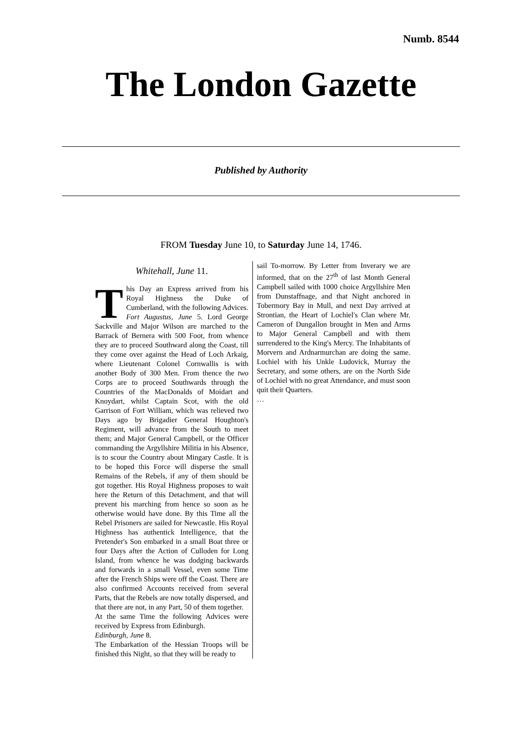Numb. 8544
The London Gazette
Published by Authority
FROM Tuesday June 10, to Saturday June 14, 1746.
Whitehall, June 11.
This Day an Express arrived from his Royal Highness the Duke of Cumberland, with the following Advices.
Fort Augustus, June 5. Lord George Sackville and Major Wilson are marched to the Barrack of Bernera with 500 Foot, from whence they are to proceed Southward along the Coast, till they come over against the Head of Loch Arkaig, where Lieutenant Colonel Cornwallis is with another Body of 300 Men. From thence the two Corps are to proceed Southwards through the Countries of the MacDonalds of Moidart and Knoydart, whilst Captain Scot, with the old Garrison of Fort William, which was relieved two Days ago by Brigadier General Houghton's Regiment, will advance from the South to meet them; and Major General Campbell, or the Officer commanding the Argyllshire Militia in his Absence, is to scour the Country about Mingary Castle. It is to be hoped this Force will disperse the small Remains of the Rebels, if any of them should be got together. His Royal Highness proposes to wait here the Return of this Detachment, and that will prevent his marching from hence so soon as he otherwise would have done. By this Time all the Rebel Prisoners are sailed for Newcastle. His Royal Highness has authentick Intelligence, that the Pretender's Son embarked in a small Boat three or four Days after the Action of Culloden for Long Island, from whence he was dodging backwards and forwards in a small Vessel, even some Time after the French Ships were off the Coast. There are also confirmed Accounts received from several Parts, that the Rebels are now totally dispersed, and that there are not, in any Part, 50 of them together.
At the same Time the following Advices were received by Express from Edinburgh.
Edinburgh, June 8.
The Embarkation of the Hessian Troops will be finished this Night, so that they will be ready to
sail To-morrow. By Letter from Inverary we are informed, that on the 27<sup>th</sup> of last Month General Campbell sailed with 1000 choice Argyllshire Men from Dunstaffnage, and that Night anchored in Tobermory Bay in Mull, and next Day arrived at Strontian, the Heart of Lochiel's Clan where Mr. Cameron of Dungallon brought in Men and Arms to Major General Campbell and with them surrendered to the King's Mercy. The Inhabitants of Morvern and Ardnarmurchan are doing the same. Lochiel with his Unkle Ludovick, Murray the Secretary, and some others, are on the North Side of Lochiel with no great Attendance, and must soon quit their Quarters.
…